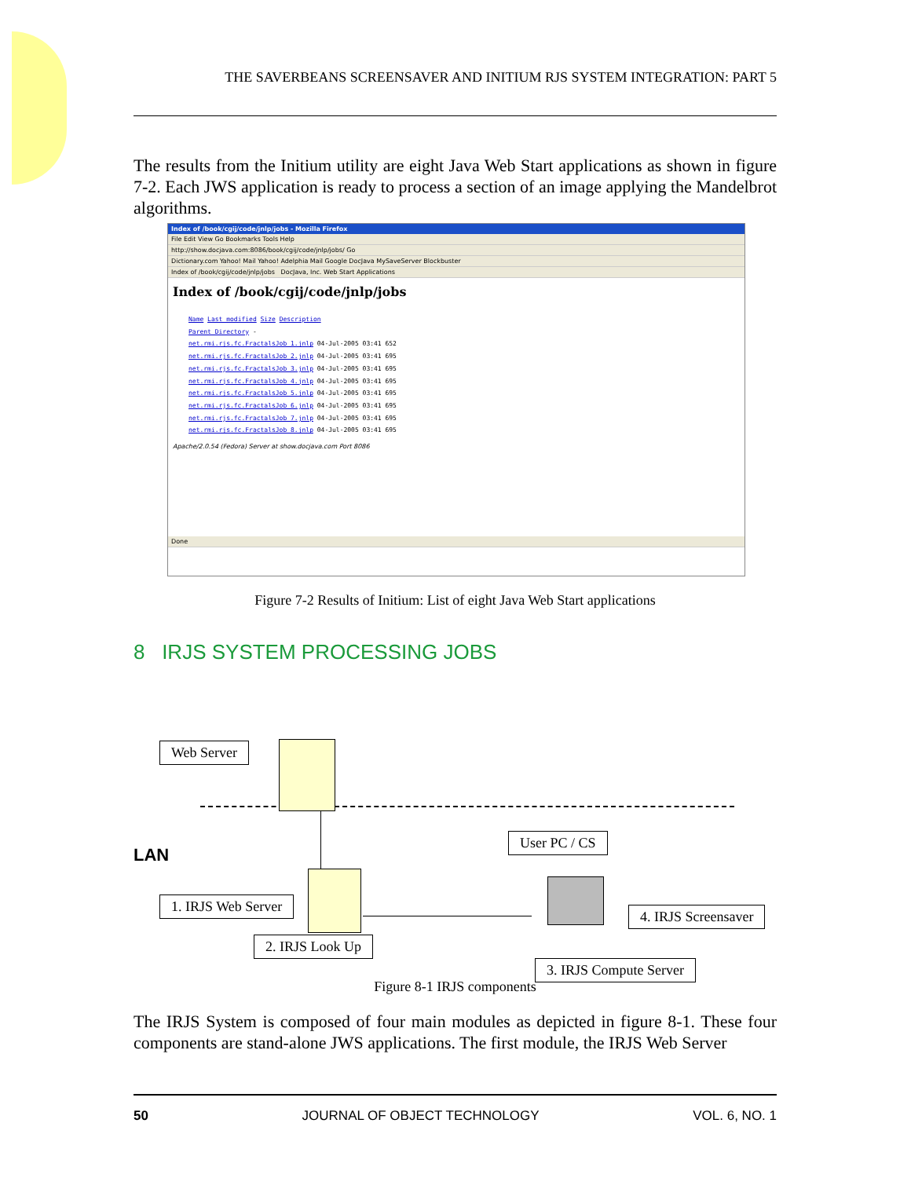THE SAVERBEANS SCREENSAVER AND INITIUM RJS SYSTEM INTEGRATION: PART 5
The results from the Initium utility are eight Java Web Start applications as shown in figure 7-2. Each JWS application is ready to process a section of an image applying the Mandelbrot algorithms.
Index of /book/cgij/code/jnlp/jobs - Mozilla Firefox
File Edit View Go Bookmarks Tools Help
http://show.docjava.com:8086/book/cgij/code/jnlp/jobs/ Go
Dictionary.com Yahoo! Mail Yahoo! Adelphia Mail Google DocJava MySaveServer Blockbuster
Index of /book/cgij/code/jnlp/jobs DocJava, Inc. Web Start Applications
Index of /book/cgij/code/jnlp/jobs
Name Last modified Size Description
Parent Directory -
net.rmi.rjs.fc.FractalsJob_1.jnlp 04-Jul-2005 03:41 652
net.rmi.rjs.fc.FractalsJob_2.jnlp 04-Jul-2005 03:41 695
net.rmi.rjs.fc.FractalsJob_3.jnlp 04-Jul-2005 03:41 695
net.rmi.rjs.fc.FractalsJob_4.jnlp 04-Jul-2005 03:41 695
net.rmi.rjs.fc.FractalsJob_5.jnlp 04-Jul-2005 03:41 695
net.rmi.rjs.fc.FractalsJob_6.jnlp 04-Jul-2005 03:41 695
net.rmi.rjs.fc.FractalsJob_7.jnlp 04-Jul-2005 03:41 695
net.rmi.rjs.fc.FractalsJob_8.jnlp 04-Jul-2005 03:41 695
Apache/2.0.54 (Fedora) Server at show.docjava.com Port 8086
Done
Figure 7-2 Results of Initium: List of eight Java Web Start applications
8 IRJS SYSTEM PROCESSING JOBS
Web Server
LAN
User PC / CS
1. IRJS Web Server
4. IRJS Screensaver
2. IRJS Look Up
3. IRJS Compute Server
Figure 8-1 IRJS components
The IRJS System is composed of four main modules as depicted in figure 8-1. These four components are stand-alone JWS applications. The first module, the IRJS Web Server
50 JOURNAL OF OBJECT TECHNOLOGY VOL. 6, NO. 1